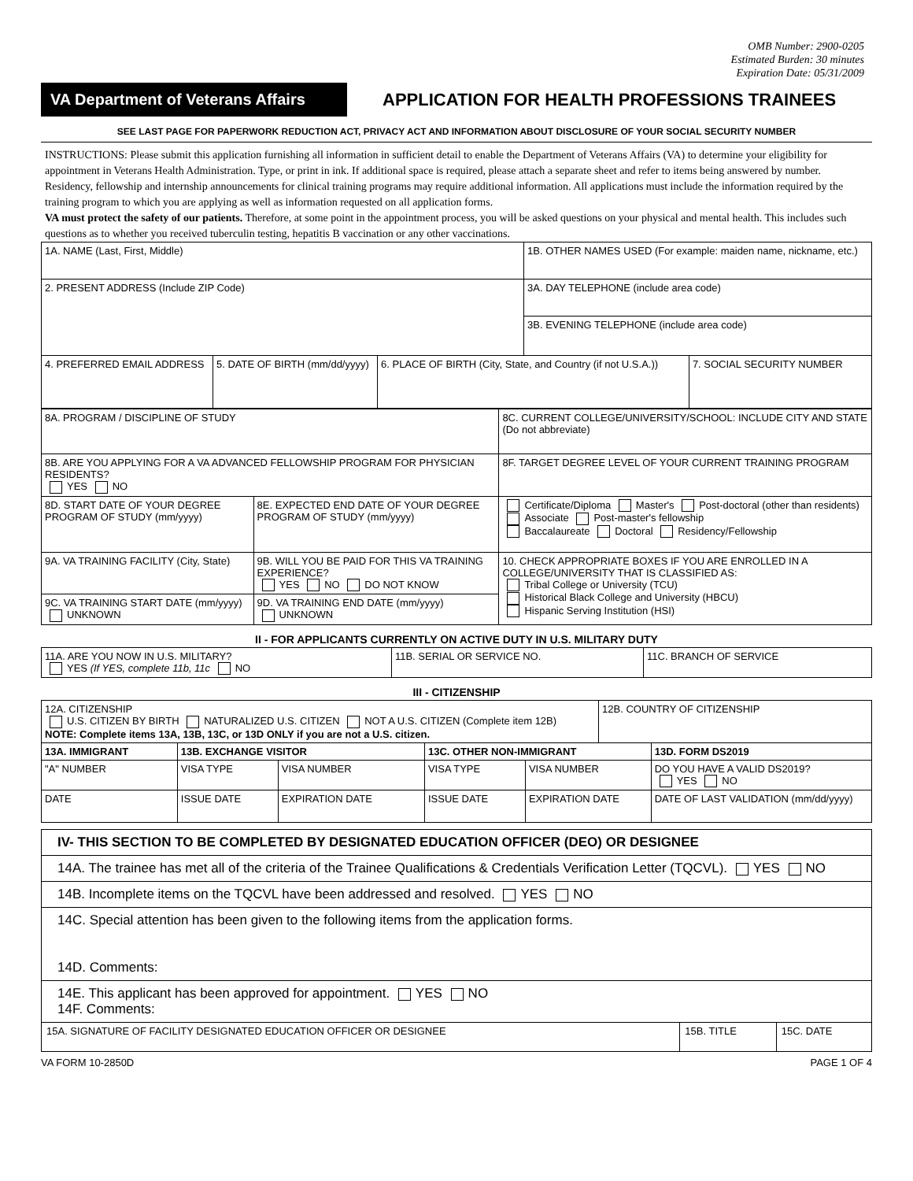OMB Number: 2900-0205
Estimated Burden: 30 minutes
Expiration Date: 05/31/2009
VA Department of Veterans Affairs
APPLICATION FOR HEALTH PROFESSIONS TRAINEES
SEE LAST PAGE FOR PAPERWORK REDUCTION ACT, PRIVACY ACT AND INFORMATION ABOUT DISCLOSURE OF YOUR SOCIAL SECURITY NUMBER
INSTRUCTIONS: Please submit this application furnishing all information in sufficient detail to enable the Department of Veterans Affairs (VA) to determine your eligibility for appointment in Veterans Health Administration. Type, or print in ink. If additional space is required, please attach a separate sheet and refer to items being answered by number. Residency, fellowship and internship announcements for clinical training programs may require additional information. All applications must include the information required by the training program to which you are applying as well as information requested on all application forms.
VA must protect the safety of our patients. Therefore, at some point in the appointment process, you will be asked questions on your physical and mental health. This includes such questions as to whether you received tuberculin testing, hepatitis B vaccination or any other vaccinations.
| 1A. NAME (Last, First, Middle) | | | 1B. OTHER NAMES USED (For example: maiden name, nickname, etc.) | |
| 2. PRESENT ADDRESS (Include ZIP Code) | | | 3A. DAY TELEPHONE (include area code) | |
| | | | 3B. EVENING TELEPHONE (include area code) | |
| 4. PREFERRED EMAIL ADDRESS | 5. DATE OF BIRTH (mm/dd/yyyy) | 6. PLACE OF BIRTH (City, State, and Country (if not U.S.A.)) | | 7. SOCIAL SECURITY NUMBER |
| 8A. PROGRAM / DISCIPLINE OF STUDY | | 8C. CURRENT COLLEGE/UNIVERSITY/SCHOOL: INCLUDE CITY AND STATE (Do not abbreviate) |
| 8B. ARE YOU APPLYING FOR A VA ADVANCED FELLOWSHIP PROGRAM FOR PHYSICIAN RESIDENTS? YES NO | | 8F. TARGET DEGREE LEVEL OF YOUR CURRENT TRAINING PROGRAM |
| 8D. START DATE OF YOUR DEGREE PROGRAM OF STUDY (mm/yyyy) | 8E. EXPECTED END DATE OF YOUR DEGREE PROGRAM OF STUDY (mm/yyyy) | Certificate/Diploma Master's Post-doctoral (other than residents) Associate Post-master's fellowship Baccalaureate Doctoral Residency/Fellowship |
| 9A. VA TRAINING FACILITY (City, State) | 9B. WILL YOU BE PAID FOR THIS VA TRAINING EXPERIENCE? YES NO DO NOT KNOW | 10. CHECK APPROPRIATE BOXES IF YOU ARE ENROLLED IN A COLLEGE/UNIVERSITY THAT IS CLASSIFIED AS: Tribal College or University (TCU) Historical Black College and University (HBCU) Hispanic Serving Institution (HSI) |
| 9C. VA TRAINING START DATE (mm/yyyy) UNKNOWN | 9D. VA TRAINING END DATE (mm/yyyy) UNKNOWN | |
II - FOR APPLICANTS CURRENTLY ON ACTIVE DUTY IN U.S. MILITARY DUTY
| 11A. ARE YOU NOW IN U.S. MILITARY? YES (If YES, complete 11b, 11c NO | 11B. SERIAL OR SERVICE NO. | 11C. BRANCH OF SERVICE |
III - CITIZENSHIP
| 12A. CITIZENSHIP U.S. CITIZEN BY BIRTH NATURALIZED U.S. CITIZEN NOT A U.S. CITIZEN (Complete item 12B) NOTE: Complete items 13A, 13B, 13C, or 13D ONLY if you are not a U.S. citizen. | | | | | 12B. COUNTRY OF CITIZENSHIP | |
| 13A. IMMIGRANT | 13B. EXCHANGE VISITOR | | 13C. OTHER NON-IMMIGRANT | | | 13D. FORM DS2019 |
| "A" NUMBER | VISA TYPE | VISA NUMBER | VISA TYPE | VISA NUMBER | | DO YOU HAVE A VALID DS2019? YES NO |
| DATE | ISSUE DATE | EXPIRATION DATE | ISSUE DATE | EXPIRATION DATE | | DATE OF LAST VALIDATION (mm/dd/yyyy) |
| IV- THIS SECTION TO BE COMPLETED BY DESIGNATED EDUCATION OFFICER (DEO) OR DESIGNEE | | |
| 14A. The trainee has met all of the criteria of the Trainee Qualifications & Credentials Verification Letter (TQCVL). YES NO | | |
| 14B. Incomplete items on the TQCVL have been addressed and resolved. YES NO | | |
| 14C. Special attention has been given to the following items from the application forms. 14D. Comments: | | |
| 14E. This applicant has been approved for appointment. YES NO 14F. Comments: | | |
| 15A. SIGNATURE OF FACILITY DESIGNATED EDUCATION OFFICER OR DESIGNEE | 15B. TITLE | 15C. DATE |
VA FORM 10-2850D PAGE 1 OF 4